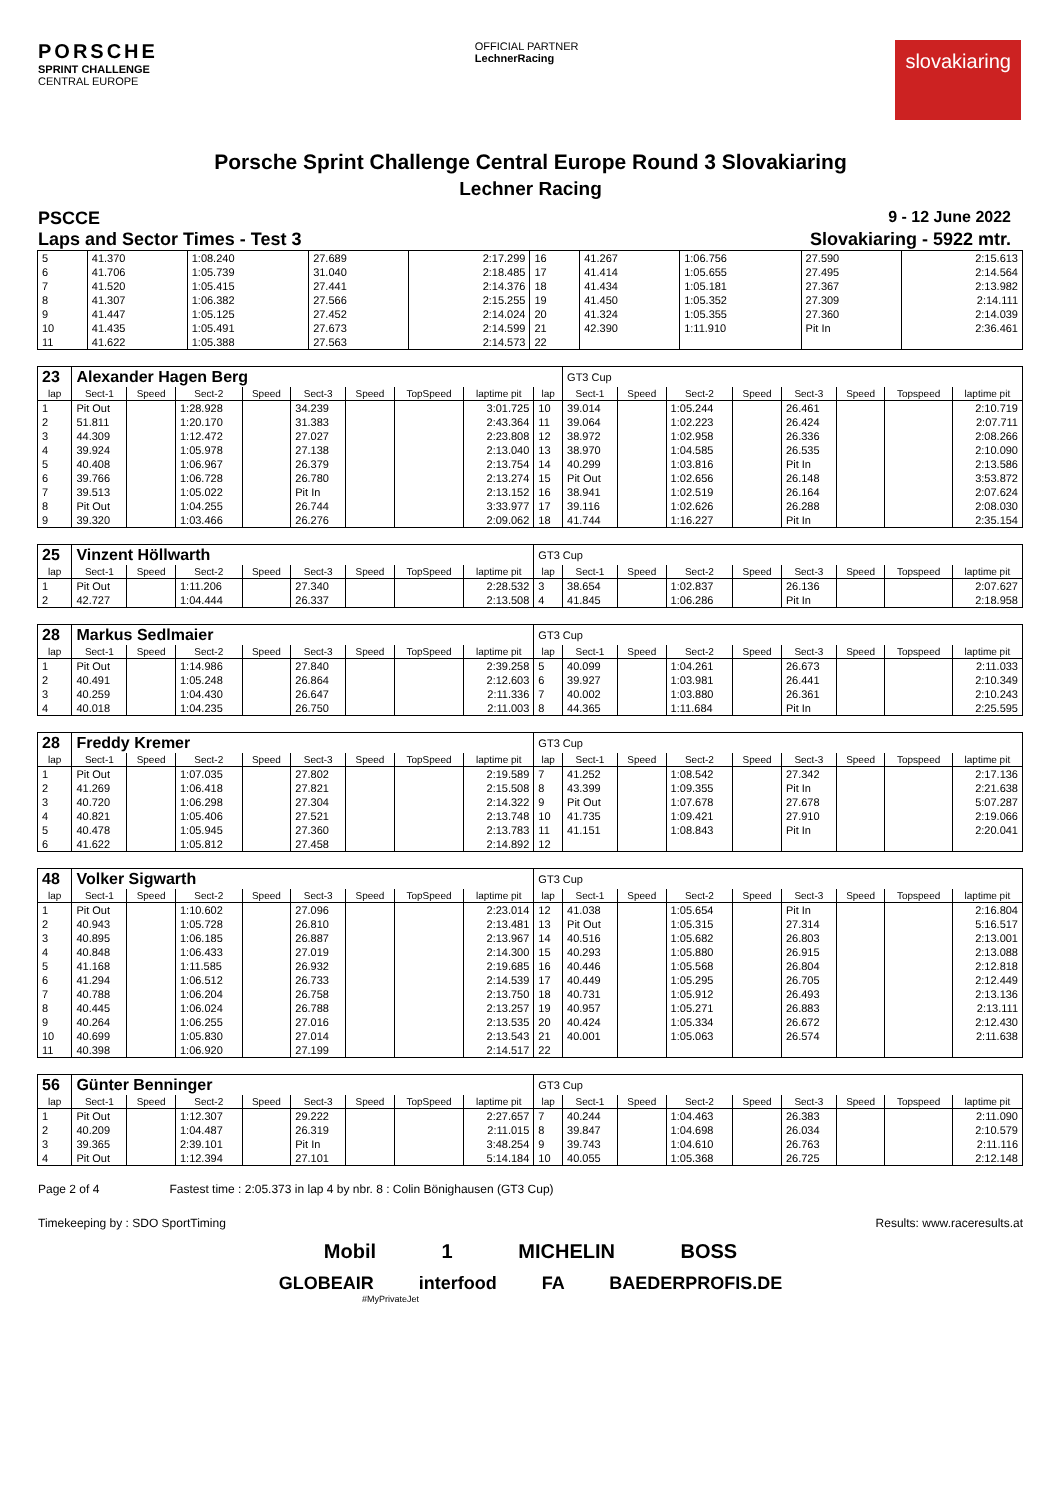PORSCHE
SPRINT CHALLENGE
CENTRAL EUROPE
OFFICIAL PARTNER
LechnerRacing
slovakiaring
Porsche Sprint Challenge Central Europe Round 3 Slovakiaring
Lechner Racing
PSCCE 9 - 12 June 2022
Laps and Sector Times - Test 3 Slovakiaring - 5922 mtr.
| 5 | 41.370 | 1:08.240 | 27.689 | 2:17.299 | 16 | 41.267 | 1:06.756 | 27.590 | 2:15.613 |
| 6 | 41.706 | 1:05.739 | 31.040 | 2:18.485 | 17 | 41.414 | 1:05.655 | 27.495 | 2:14.564 |
| 7 | 41.520 | 1:05.415 | 27.441 | 2:14.376 | 18 | 41.434 | 1:05.181 | 27.367 | 2:13.982 |
| 8 | 41.307 | 1:06.382 | 27.566 | 2:15.255 | 19 | 41.450 | 1:05.352 | 27.309 | 2:14.111 |
| 9 | 41.447 | 1:05.125 | 27.452 | 2:14.024 | 20 | 41.324 | 1:05.355 | 27.360 | 2:14.039 |
| 10 | 41.435 | 1:05.491 | 27.673 | 2:14.599 | 21 | 42.390 | 1:11.910 | Pit In | 2:36.461 |
| 11 | 41.622 | 1:05.388 | 27.563 | 2:14.573 | 22 | | | | |
| 23 | Alexander Hagen Berg | | | | | | | | | GT3 Cup | | | | | | | |
| lap | Sect-1 | Speed | Sect-2 | Speed | Sect-3 | Speed | TopSpeed | laptime pit | lap | Sect-1 | Speed | Sect-2 | Speed | Sect-3 | Speed | Topspeed | laptime pit |
| 1 | Pit Out | | 1:28.928 | | 34.239 | | | 3:01.725 | 10 | 39.014 | | 1:05.244 | | 26.461 | | | 2:10.719 |
| 2 | 51.811 | | 1:20.170 | | 31.383 | | | 2:43.364 | 11 | 39.064 | | 1:02.223 | | 26.424 | | | 2:07.711 |
| 3 | 44.309 | | 1:12.472 | | 27.027 | | | 2:23.808 | 12 | 38.972 | | 1:02.958 | | 26.336 | | | 2:08.266 |
| 4 | 39.924 | | 1:05.978 | | 27.138 | | | 2:13.040 | 13 | 38.970 | | 1:04.585 | | 26.535 | | | 2:10.090 |
| 5 | 40.408 | | 1:06.967 | | 26.379 | | | 2:13.754 | 14 | 40.299 | | 1:03.816 | | Pit In | | | 2:13.586 |
| 6 | 39.766 | | 1:06.728 | | 26.780 | | | 2:13.274 | 15 | Pit Out | | 1:02.656 | | 26.148 | | | 3:53.872 |
| 7 | 39.513 | | 1:05.022 | | Pit In | | | 2:13.152 | 16 | 38.941 | | 1:02.519 | | 26.164 | | | 2:07.624 |
| 8 | Pit Out | | 1:04.255 | | 26.744 | | | 3:33.977 | 17 | 39.116 | | 1:02.626 | | 26.288 | | | 2:08.030 |
| 9 | 39.320 | | 1:03.466 | | 26.276 | | | 2:09.062 | 18 | 41.744 | | 1:16.227 | | Pit In | | | 2:35.154 |
| 25 | Vinzent Höllwarth | | | | | | | | GT3 Cup | | | | | | | | |
| lap | Sect-1 | Speed | Sect-2 | Speed | Sect-3 | Speed | TopSpeed | laptime pit | lap | Sect-1 | Speed | Sect-2 | Speed | Sect-3 | Speed | Topspeed | laptime pit |
| 1 | Pit Out | | 1:11.206 | | 27.340 | | | 2:28.532 | 3 | 38.654 | | 1:02.837 | | 26.136 | | | 2:07.627 |
| 2 | 42.727 | | 1:04.444 | | 26.337 | | | 2:13.508 | 4 | 41.845 | | 1:06.286 | | Pit In | | | 2:18.958 |
| 28 | Markus Sedlmaier | | | | | | | | GT3 Cup | | | | | | | | |
| lap | Sect-1 | Speed | Sect-2 | Speed | Sect-3 | Speed | TopSpeed | laptime pit | lap | Sect-1 | Speed | Sect-2 | Speed | Sect-3 | Speed | Topspeed | laptime pit |
| 1 | Pit Out | | 1:14.986 | | 27.840 | | | 2:39.258 | 5 | 40.099 | | 1:04.261 | | 26.673 | | | 2:11.033 |
| 2 | 40.491 | | 1:05.248 | | 26.864 | | | 2:12.603 | 6 | 39.927 | | 1:03.981 | | 26.441 | | | 2:10.349 |
| 3 | 40.259 | | 1:04.430 | | 26.647 | | | 2:11.336 | 7 | 40.002 | | 1:03.880 | | 26.361 | | | 2:10.243 |
| 4 | 40.018 | | 1:04.235 | | 26.750 | | | 2:11.003 | 8 | 44.365 | | 1:11.684 | | Pit In | | | 2:25.595 |
| 28 | Freddy Kremer | | | | | | | | GT3 Cup | | | | | | | | |
| lap | Sect-1 | Speed | Sect-2 | Speed | Sect-3 | Speed | TopSpeed | laptime pit | lap | Sect-1 | Speed | Sect-2 | Speed | Sect-3 | Speed | Topspeed | laptime pit |
| 1 | Pit Out | | 1:07.035 | | 27.802 | | | 2:19.589 | 7 | 41.252 | | 1:08.542 | | 27.342 | | | 2:17.136 |
| 2 | 41.269 | | 1:06.418 | | 27.821 | | | 2:15.508 | 8 | 43.399 | | 1:09.355 | | Pit In | | | 2:21.638 |
| 3 | 40.720 | | 1:06.298 | | 27.304 | | | 2:14.322 | 9 | Pit Out | | 1:07.678 | | 27.678 | | | 5:07.287 |
| 4 | 40.821 | | 1:05.406 | | 27.521 | | | 2:13.748 | 10 | 41.735 | | 1:09.421 | | 27.910 | | | 2:19.066 |
| 5 | 40.478 | | 1:05.945 | | 27.360 | | | 2:13.783 | 11 | 41.151 | | 1:08.843 | | Pit In | | | 2:20.041 |
| 6 | 41.622 | | 1:05.812 | | 27.458 | | | 2:14.892 | 12 | | | | | | | | |
| 48 | Volker Sigwarth | | | | | | | | GT3 Cup | | | | | | | | |
| lap | Sect-1 | Speed | Sect-2 | Speed | Sect-3 | Speed | TopSpeed | laptime pit | lap | Sect-1 | Speed | Sect-2 | Speed | Sect-3 | Speed | Topspeed | laptime pit |
| 1 | Pit Out | | 1:10.602 | | 27.096 | | | 2:23.014 | 12 | 41.038 | | 1:05.654 | | Pit In | | | 2:16.804 |
| 2 | 40.943 | | 1:05.728 | | 26.810 | | | 2:13.481 | 13 | Pit Out | | 1:05.315 | | 27.314 | | | 5:16.517 |
| 3 | 40.895 | | 1:06.185 | | 26.887 | | | 2:13.967 | 14 | 40.516 | | 1:05.682 | | 26.803 | | | 2:13.001 |
| 4 | 40.848 | | 1:06.433 | | 27.019 | | | 2:14.300 | 15 | 40.293 | | 1:05.880 | | 26.915 | | | 2:13.088 |
| 5 | 41.168 | | 1:11.585 | | 26.932 | | | 2:19.685 | 16 | 40.446 | | 1:05.568 | | 26.804 | | | 2:12.818 |
| 6 | 41.294 | | 1:06.512 | | 26.733 | | | 2:14.539 | 17 | 40.449 | | 1:05.295 | | 26.705 | | | 2:12.449 |
| 7 | 40.788 | | 1:06.204 | | 26.758 | | | 2:13.750 | 18 | 40.731 | | 1:05.912 | | 26.493 | | | 2:13.136 |
| 8 | 40.445 | | 1:06.024 | | 26.788 | | | 2:13.257 | 19 | 40.957 | | 1:05.271 | | 26.883 | | | 2:13.111 |
| 9 | 40.264 | | 1:06.255 | | 27.016 | | | 2:13.535 | 20 | 40.424 | | 1:05.334 | | 26.672 | | | 2:12.430 |
| 10 | 40.699 | | 1:05.830 | | 27.014 | | | 2:13.543 | 21 | 40.001 | | 1:05.063 | | 26.574 | | | 2:11.638 |
| 11 | 40.398 | | 1:06.920 | | 27.199 | | | 2:14.517 | 22 | | | | | | | | |
| 56 | Günter Benninger | | | | | | | | GT3 Cup | | | | | | | | |
| lap | Sect-1 | Speed | Sect-2 | Speed | Sect-3 | Speed | TopSpeed | laptime pit | lap | Sect-1 | Speed | Sect-2 | Speed | Sect-3 | Speed | Topspeed | laptime pit |
| 1 | Pit Out | | 1:12.307 | | 29.222 | | | 2:27.657 | 7 | 40.244 | | 1:04.463 | | 26.383 | | | 2:11.090 |
| 2 | 40.209 | | 1:04.487 | | 26.319 | | | 2:11.015 | 8 | 39.847 | | 1:04.698 | | 26.034 | | | 2:10.579 |
| 3 | 39.365 | | 2:39.101 | | Pit In | | | 3:48.254 | 9 | 39.743 | | 1:04.610 | | 26.763 | | | 2:11.116 |
| 4 | Pit Out | | 1:12.394 | | 27.101 | | | 5:14.184 | 10 | 40.055 | | 1:05.368 | | 26.725 | | | 2:12.148 |
Page 2 of 4 Fastest time : 2:05.373 in lap 4 by nbr. 8 : Colin Bönighausen (GT3 Cup)
Timekeeping by : SDO SportTiming Results: www.raceresults.at
Mobil 1 MICHELIN BOSS
GLOBEAIR interfood FA BAEDERPROFIS.DE
#MyPrivateJet